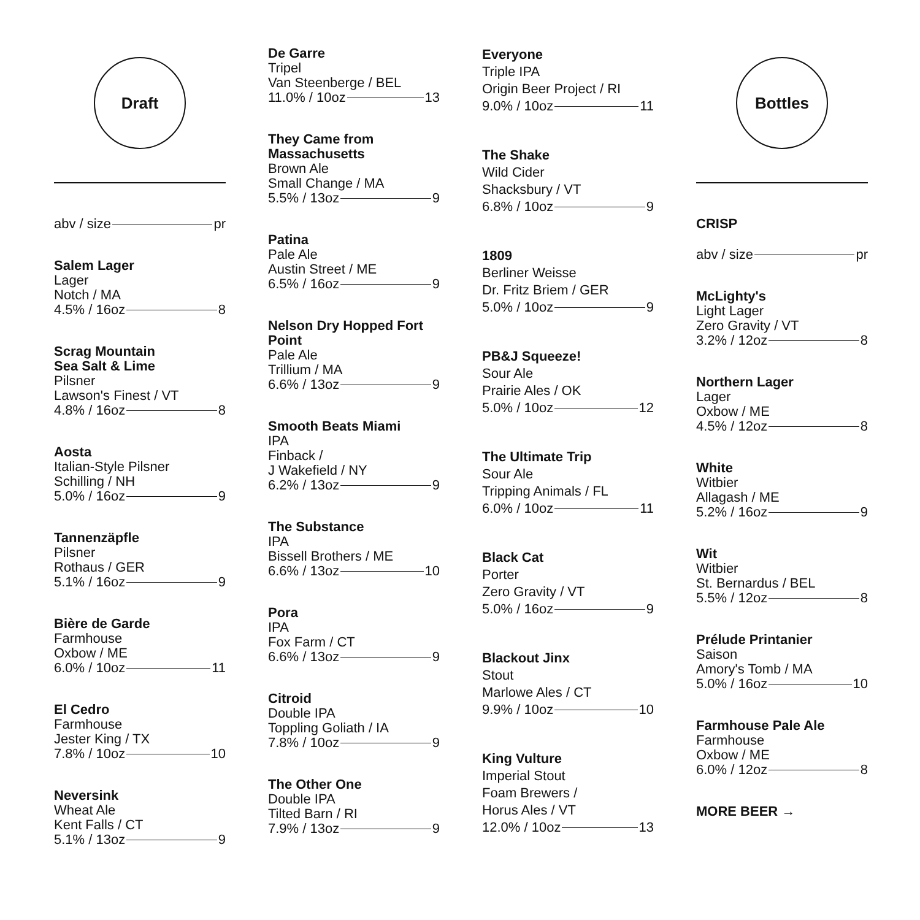Draft
abv / size pr
Salem Lager
Lager
Notch / MA
4.5% / 16oz 8
Scrag Mountain
Sea Salt & Lime
Pilsner
Lawson's Finest / VT
4.8% / 16oz 8
Aosta
Italian-Style Pilsner
Schilling / NH
5.0% / 16oz 9
Tannenzäpfle
Pilsner
Rothaus / GER
5.1% / 16oz 9
Bière de Garde
Farmhouse
Oxbow / ME
6.0% / 10oz 11
El Cedro
Farmhouse
Jester King / TX
7.8% / 10oz 10
Neversink
Wheat Ale
Kent Falls / CT
5.1% / 13oz 9
De Garre
Tripel
Van Steenberge / BEL
11.0% / 10oz 13
They Came from
Massachusetts
Brown Ale
Small Change / MA
5.5% / 13oz 9
Patina
Pale Ale
Austin Street / ME
6.5% / 16oz 9
Nelson Dry Hopped Fort Point
Pale Ale
Trillium / MA
6.6% / 13oz 9
Smooth Beats Miami
IPA
Finback /
J Wakefield / NY
6.2% / 13oz 9
The Substance
IPA
Bissell Brothers / ME
6.6% / 13oz 10
Pora
IPA
Fox Farm / CT
6.6% / 13oz 9
Citroid
Double IPA
Toppling Goliath / IA
7.8% / 10oz 9
The Other One
Double IPA
Tilted Barn / RI
7.9% / 13oz 9
Everyone
Triple IPA
Origin Beer Project / RI
9.0% / 10oz 11
The Shake
Wild Cider
Shacksbury / VT
6.8% / 10oz 9
1809
Berliner Weisse
Dr. Fritz Briem / GER
5.0% / 10oz 9
PB&J Squeeze!
Sour Ale
Prairie Ales / OK
5.0% / 10oz 12
The Ultimate Trip
Sour Ale
Tripping Animals / FL
6.0% / 10oz 11
Black Cat
Porter
Zero Gravity / VT
5.0% / 16oz 9
Blackout Jinx
Stout
Marlowe Ales / CT
9.9% / 10oz 10
King Vulture
Imperial Stout
Foam Brewers /
Horus Ales / VT
12.0% / 10oz 13
Bottles
CRISP
abv / size pr
McLighty's
Light Lager
Zero Gravity / VT
3.2% / 12oz 8
Northern Lager
Lager
Oxbow / ME
4.5% / 12oz 8
White
Witbier
Allagash / ME
5.2% / 16oz 9
Wit
Witbier
St. Bernardus / BEL
5.5% / 12oz 8
Prélude Printanier
Saison
Amory's Tomb / MA
5.0% / 16oz 10
Farmhouse Pale Ale
Farmhouse
Oxbow / ME
6.0% / 12oz 8
MORE BEER →